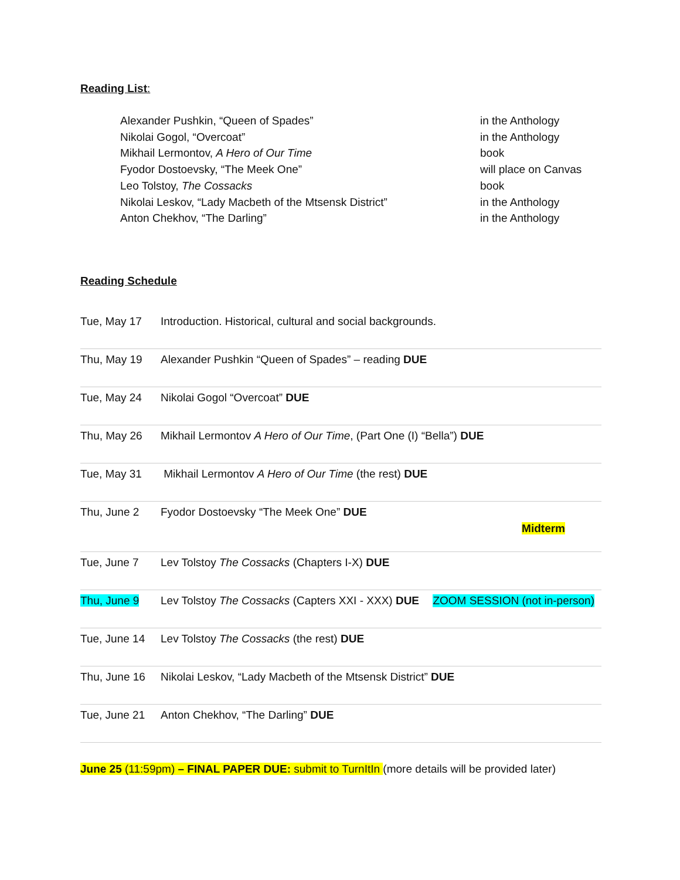Reading List:
| Alexander Pushkin, “Queen of Spades” | in the Anthology |
| Nikolai Gogol, “Overcoat” | in the Anthology |
| Mikhail Lermontov, A Hero of Our Time | book |
| Fyodor Dostoevsky, “The Meek One” | will place on Canvas |
| Leo Tolstoy, The Cossacks | book |
| Nikolai Leskov, “Lady Macbeth of the Mtsensk District” | in the Anthology |
| Anton Chekhov, “The Darling” | in the Anthology |
Reading Schedule
| Tue, May 17 | Introduction. Historical, cultural and social backgrounds. |
| Thu, May 19 | Alexander Pushkin “Queen of Spades” – reading DUE |
| Tue, May 24 | Nikolai Gogol “Overcoat” DUE |
| Thu, May 26 | Mikhail Lermontov A Hero of Our Time , (Part One (I) “Bella”) DUE |
| Tue, May 31 | Mikhail Lermontov A Hero of Our Time (the rest) DUE |
| Thu, June 2 | Fyodor Dostoevsky “The Meek One” DUE Midterm |
| Tue, June 7 | Lev Tolstoy The Cossacks (Chapters I-X) DUE |
| Thu, June 9 | Lev Tolstoy The Cossacks (Capters XXI - XXX) DUE ZOOM SESSION (not in-person) |
| Tue, June 14 | Lev Tolstoy The Cossacks (the rest) DUE |
| Thu, June 16 | Nikolai Leskov, “Lady Macbeth of the Mtsensk District” DUE |
| Tue, June 21 | Anton Chekhov, “The Darling” DUE |
June 25 (11:59pm) – FINAL PAPER DUE: submit to TurnItIn (more details will be provided later)